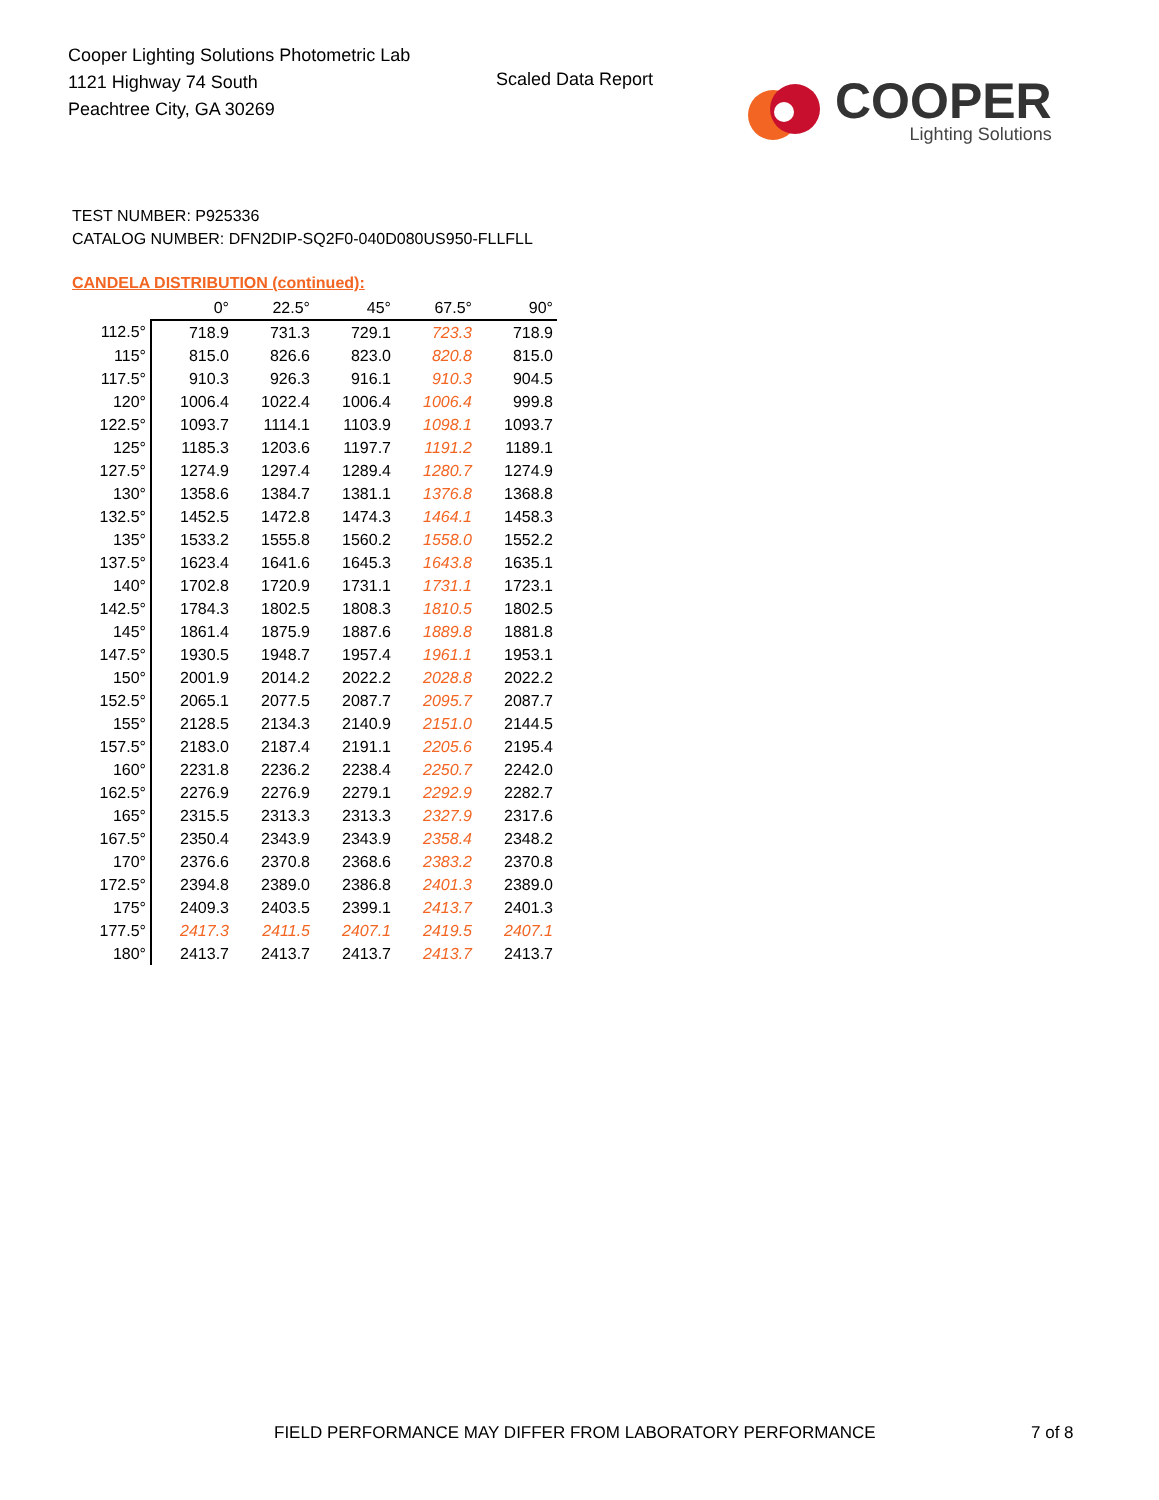Cooper Lighting Solutions Photometric Lab
1121 Highway 74 South
Peachtree City, GA 30269
Scaled Data Report
COOPER
Lighting Solutions
TEST NUMBER: P925336
CATALOG NUMBER: DFN2DIP-SQ2F0-040D080US950-FLLFLL
CANDELA DISTRIBUTION (continued):
| | 0° | 22.5° | 45° | 67.5° | 90° |
| --- | --- | --- | --- | --- | --- |
| 112.5° | 718.9 | 731.3 | 729.1 | 723.3 | 718.9 |
| 115° | 815.0 | 826.6 | 823.0 | 820.8 | 815.0 |
| 117.5° | 910.3 | 926.3 | 916.1 | 910.3 | 904.5 |
| 120° | 1006.4 | 1022.4 | 1006.4 | 1006.4 | 999.8 |
| 122.5° | 1093.7 | 1114.1 | 1103.9 | 1098.1 | 1093.7 |
| 125° | 1185.3 | 1203.6 | 1197.7 | 1191.2 | 1189.1 |
| 127.5° | 1274.9 | 1297.4 | 1289.4 | 1280.7 | 1274.9 |
| 130° | 1358.6 | 1384.7 | 1381.1 | 1376.8 | 1368.8 |
| 132.5° | 1452.5 | 1472.8 | 1474.3 | 1464.1 | 1458.3 |
| 135° | 1533.2 | 1555.8 | 1560.2 | 1558.0 | 1552.2 |
| 137.5° | 1623.4 | 1641.6 | 1645.3 | 1643.8 | 1635.1 |
| 140° | 1702.8 | 1720.9 | 1731.1 | 1731.1 | 1723.1 |
| 142.5° | 1784.3 | 1802.5 | 1808.3 | 1810.5 | 1802.5 |
| 145° | 1861.4 | 1875.9 | 1887.6 | 1889.8 | 1881.8 |
| 147.5° | 1930.5 | 1948.7 | 1957.4 | 1961.1 | 1953.1 |
| 150° | 2001.9 | 2014.2 | 2022.2 | 2028.8 | 2022.2 |
| 152.5° | 2065.1 | 2077.5 | 2087.7 | 2095.7 | 2087.7 |
| 155° | 2128.5 | 2134.3 | 2140.9 | 2151.0 | 2144.5 |
| 157.5° | 2183.0 | 2187.4 | 2191.1 | 2205.6 | 2195.4 |
| 160° | 2231.8 | 2236.2 | 2238.4 | 2250.7 | 2242.0 |
| 162.5° | 2276.9 | 2276.9 | 2279.1 | 2292.9 | 2282.7 |
| 165° | 2315.5 | 2313.3 | 2313.3 | 2327.9 | 2317.6 |
| 167.5° | 2350.4 | 2343.9 | 2343.9 | 2358.4 | 2348.2 |
| 170° | 2376.6 | 2370.8 | 2368.6 | 2383.2 | 2370.8 |
| 172.5° | 2394.8 | 2389.0 | 2386.8 | 2401.3 | 2389.0 |
| 175° | 2409.3 | 2403.5 | 2399.1 | 2413.7 | 2401.3 |
| 177.5° | 2417.3 | 2411.5 | 2407.1 | 2419.5 | 2407.1 |
| 180° | 2413.7 | 2413.7 | 2413.7 | 2413.7 | 2413.7 |
FIELD PERFORMANCE MAY DIFFER FROM LABORATORY PERFORMANCE
7 of 8